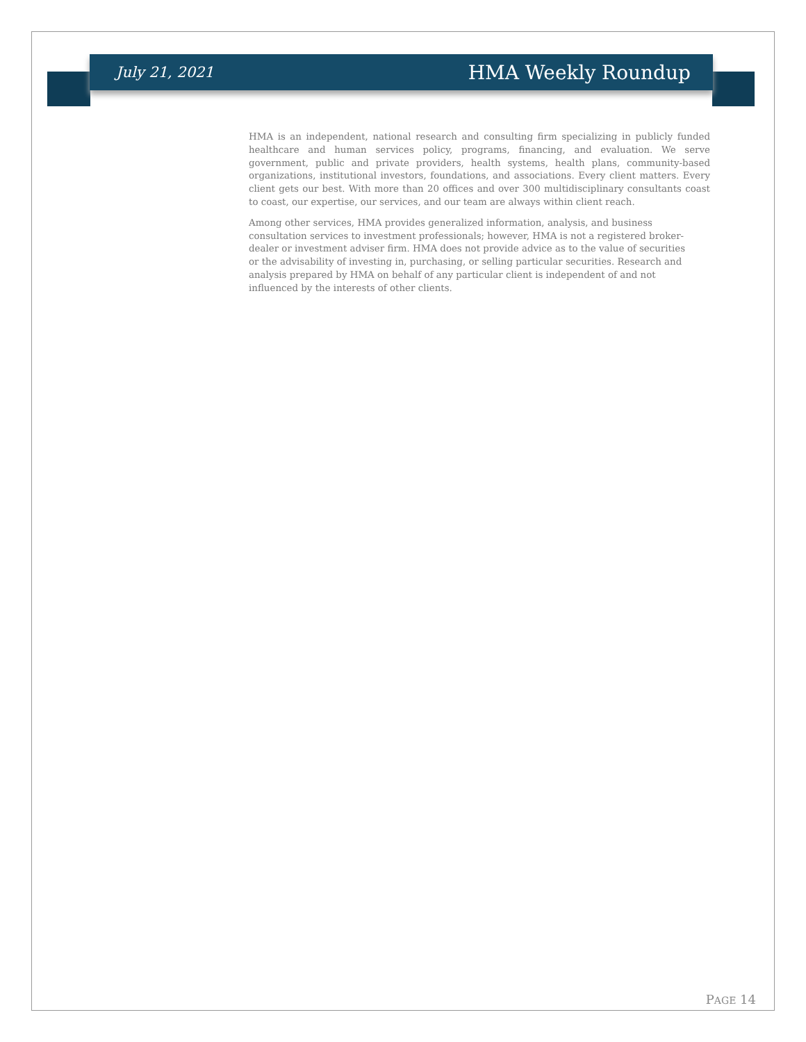July 21, 2021 HMA Weekly Roundup
HMA is an independent, national research and consulting firm specializing in publicly funded healthcare and human services policy, programs, financing, and evaluation. We serve government, public and private providers, health systems, health plans, community-based organizations, institutional investors, foundations, and associations. Every client matters. Every client gets our best. With more than 20 offices and over 300 multidisciplinary consultants coast to coast, our expertise, our services, and our team are always within client reach.
Among other services, HMA provides generalized information, analysis, and business consultation services to investment professionals; however, HMA is not a registered broker-dealer or investment adviser firm. HMA does not provide advice as to the value of securities or the advisability of investing in, purchasing, or selling particular securities. Research and analysis prepared by HMA on behalf of any particular client is independent of and not influenced by the interests of other clients.
PAGE 14